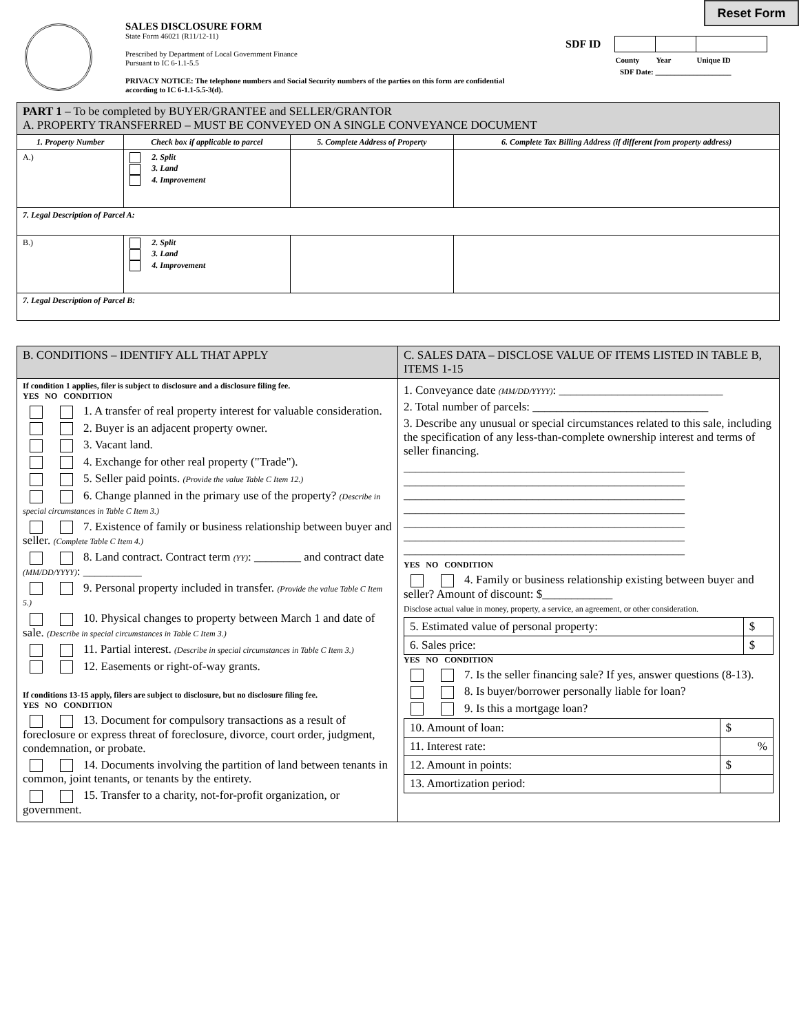Reset Form
SALES DISCLOSURE FORM
State Form 46021 (R11/12-11)
Prescribed by Department of Local Government Finance
Pursuant to IC 6-1.1-5.5
PRIVACY NOTICE: The telephone numbers and Social Security numbers of the parties on this form are confidential
according to IC 6-1.1-5.5-3(d).
| SDF ID | | | |
| | County | Year | Unique ID |
SDF Date: ____________________
| PART 1 – To be completed by BUYER/GRANTEE and SELLER/GRANTOR A. PROPERTY TRANSFERRED – MUST BE CONVEYED ON A SINGLE CONVEYANCE DOCUMENT | | | |
| 1. Property Number | Check box if applicable to parcel | 5. Complete Address of Property | 6. Complete Tax Billing Address (if different from property address) |
| A.) | 2. Split 3. Land 4. Improvement | | |
| 7. Legal Description of Parcel A: | | | |
| B.) | 2. Split 3. Land 4. Improvement | | |
| 7. Legal Description of Parcel B: | | | |
| B. CONDITIONS – IDENTIFY ALL THAT APPLY | C. SALES DATA – DISCLOSE VALUE OF ITEMS LISTED IN TABLE B, ITEMS 1-15 |
| If condition 1 applies, filer is subject to disclosure and a disclosure filing fee. YES NO CONDITION 1. A transfer of real property interest for valuable consideration. 2. Buyer is an adjacent property owner. 3. Vacant land. 4. Exchange for other real property ("Trade"). 5. Seller paid points. (Provide the value Table C Item 12.) 6. Change planned in the primary use of the property? (Describe in special circumstances in Table C Item 3.) 7. Existence of family or business relationship between buyer and seller. (Complete Table C Item 4.) 8. Land contract. Contract term (YY) : ________ and contract date (MM/DD/YYYY) : __________ 9. Personal property included in transfer. (Provide the value Table C Item 5.) 10. Physical changes to property between March 1 and date of sale. (Describe in special circumstances in Table C Item 3.) 11. Partial interest. (Describe in special circumstances in Table C Item 3.) 12. Easements or right-of-way grants. If conditions 13-15 apply, filers are subject to disclosure, but no disclosure filing fee. YES NO CONDITION 13. Document for compulsory transactions as a result of foreclosure or express threat of foreclosure, divorce, court order, judgment, condemnation, or probate. 14. Documents involving the partition of land between tenants in common, joint tenants, or tenants by the entirety. 15. Transfer to a charity, not-for-profit organization, or government. | 1. Conveyance date (MM/DD/YYYY) : ____________________________ 2. Total number of parcels: ______________________________ 3. Describe any unusual or special circumstances related to this sale, including the specification of any less-than-complete ownership interest and terms of seller financing. ________________________________________________ ________________________________________________ ________________________________________________ ________________________________________________ ________________________________________________ ________________________________________________ ________________________________________________ YES NO CONDITION 4. Family or business relationship existing between buyer and seller? Amount of discount: $____________ Disclose actual value in money, property, a service, an agreement, or other consideration. / 5. Estimated value of personal property: / $ / / 6. Sales price: / $ / YES NO CONDITION 7. Is the seller financing sale? If yes, answer questions (8-13). 8. Is buyer/borrower personally liable for loan? 9. Is this a mortgage loan? / 10. Amount of loan: / $ / / 11. Interest rate: / % / / 12. Amount in points: / $ / / 13. Amortization period: / / |